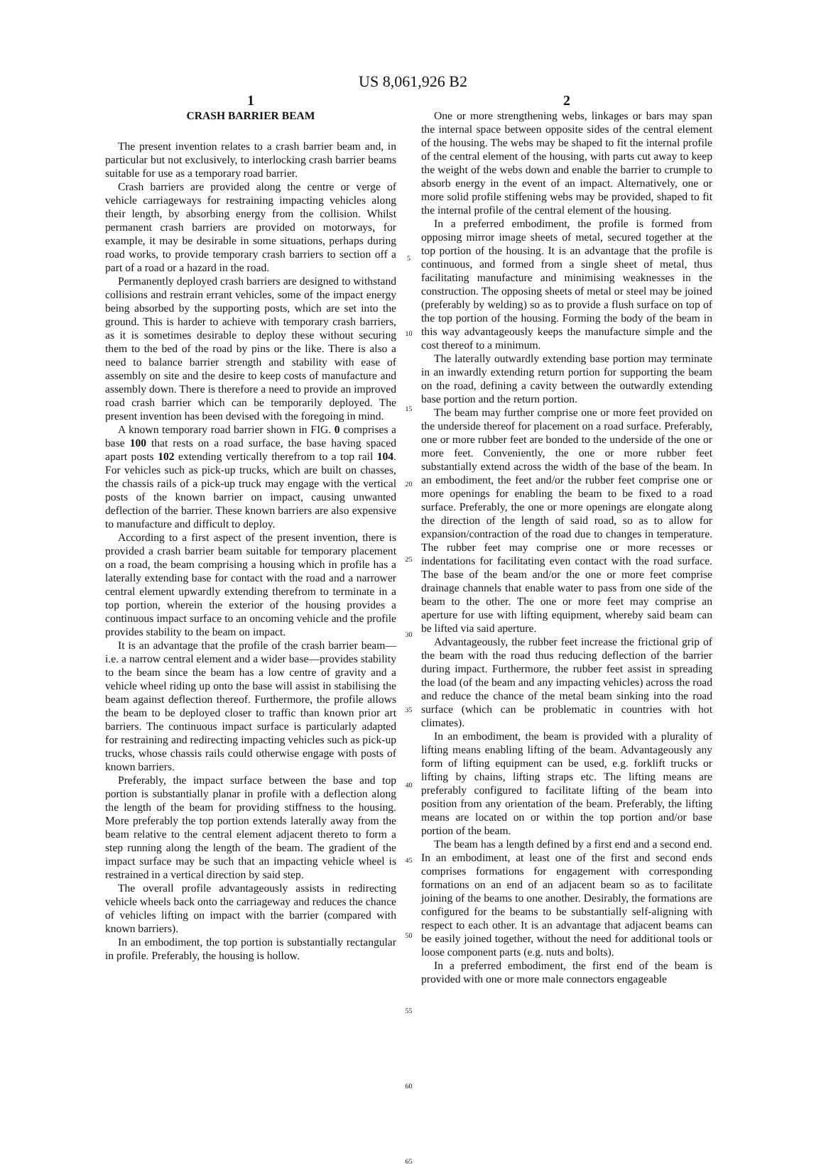US 8,061,926 B2
1
CRASH BARRIER BEAM
The present invention relates to a crash barrier beam and, in particular but not exclusively, to interlocking crash barrier beams suitable for use as a temporary road barrier.
Crash barriers are provided along the centre or verge of vehicle carriageways for restraining impacting vehicles along their length, by absorbing energy from the collision. Whilst permanent crash barriers are provided on motorways, for example, it may be desirable in some situations, perhaps during road works, to provide temporary crash barriers to section off a part of a road or a hazard in the road.
Permanently deployed crash barriers are designed to withstand collisions and restrain errant vehicles, some of the impact energy being absorbed by the supporting posts, which are set into the ground. This is harder to achieve with temporary crash barriers, as it is sometimes desirable to deploy these without securing them to the bed of the road by pins or the like. There is also a need to balance barrier strength and stability with ease of assembly on site and the desire to keep costs of manufacture and assembly down. There is therefore a need to provide an improved road crash barrier which can be temporarily deployed. The present invention has been devised with the foregoing in mind.
A known temporary road barrier shown in FIG. 0 comprises a base 100 that rests on a road surface, the base having spaced apart posts 102 extending vertically therefrom to a top rail 104. For vehicles such as pick-up trucks, which are built on chasses, the chassis rails of a pick-up truck may engage with the vertical posts of the known barrier on impact, causing unwanted deflection of the barrier. These known barriers are also expensive to manufacture and difficult to deploy.
According to a first aspect of the present invention, there is provided a crash barrier beam suitable for temporary placement on a road, the beam comprising a housing which in profile has a laterally extending base for contact with the road and a narrower central element upwardly extending therefrom to terminate in a top portion, wherein the exterior of the housing provides a continuous impact surface to an oncoming vehicle and the profile provides stability to the beam on impact.
It is an advantage that the profile of the crash barrier beam—i.e. a narrow central element and a wider base—provides stability to the beam since the beam has a low centre of gravity and a vehicle wheel riding up onto the base will assist in stabilising the beam against deflection thereof. Furthermore, the profile allows the beam to be deployed closer to traffic than known prior art barriers. The continuous impact surface is particularly adapted for restraining and redirecting impacting vehicles such as pick-up trucks, whose chassis rails could otherwise engage with posts of known barriers.
Preferably, the impact surface between the base and top portion is substantially planar in profile with a deflection along the length of the beam for providing stiffness to the housing. More preferably the top portion extends laterally away from the beam relative to the central element adjacent thereto to form a step running along the length of the beam. The gradient of the impact surface may be such that an impacting vehicle wheel is restrained in a vertical direction by said step.
The overall profile advantageously assists in redirecting vehicle wheels back onto the carriageway and reduces the chance of vehicles lifting on impact with the barrier (compared with known barriers).
In an embodiment, the top portion is substantially rectangular in profile. Preferably, the housing is hollow.
5
10
15
20
25
30
35
40
45
50
55
60
65
2
One or more strengthening webs, linkages or bars may span the internal space between opposite sides of the central element of the housing. The webs may be shaped to fit the internal profile of the central element of the housing, with parts cut away to keep the weight of the webs down and enable the barrier to crumple to absorb energy in the event of an impact. Alternatively, one or more solid profile stiffening webs may be provided, shaped to fit the internal profile of the central element of the housing.
In a preferred embodiment, the profile is formed from opposing mirror image sheets of metal, secured together at the top portion of the housing. It is an advantage that the profile is continuous, and formed from a single sheet of metal, thus facilitating manufacture and minimising weaknesses in the construction. The opposing sheets of metal or steel may be joined (preferably by welding) so as to provide a flush surface on top of the top portion of the housing. Forming the body of the beam in this way advantageously keeps the manufacture simple and the cost thereof to a minimum.
The laterally outwardly extending base portion may terminate in an inwardly extending return portion for supporting the beam on the road, defining a cavity between the outwardly extending base portion and the return portion.
The beam may further comprise one or more feet provided on the underside thereof for placement on a road surface. Preferably, one or more rubber feet are bonded to the underside of the one or more feet. Conveniently, the one or more rubber feet substantially extend across the width of the base of the beam. In an embodiment, the feet and/or the rubber feet comprise one or more openings for enabling the beam to be fixed to a road surface. Preferably, the one or more openings are elongate along the direction of the length of said road, so as to allow for expansion/contraction of the road due to changes in temperature. The rubber feet may comprise one or more recesses or indentations for facilitating even contact with the road surface. The base of the beam and/or the one or more feet comprise drainage channels that enable water to pass from one side of the beam to the other. The one or more feet may comprise an aperture for use with lifting equipment, whereby said beam can be lifted via said aperture.
Advantageously, the rubber feet increase the frictional grip of the beam with the road thus reducing deflection of the barrier during impact. Furthermore, the rubber feet assist in spreading the load (of the beam and any impacting vehicles) across the road and reduce the chance of the metal beam sinking into the road surface (which can be problematic in countries with hot climates).
In an embodiment, the beam is provided with a plurality of lifting means enabling lifting of the beam. Advantageously any form of lifting equipment can be used, e.g. forklift trucks or lifting by chains, lifting straps etc. The lifting means are preferably configured to facilitate lifting of the beam into position from any orientation of the beam. Preferably, the lifting means are located on or within the top portion and/or base portion of the beam.
The beam has a length defined by a first end and a second end. In an embodiment, at least one of the first and second ends comprises formations for engagement with corresponding formations on an end of an adjacent beam so as to facilitate joining of the beams to one another. Desirably, the formations are configured for the beams to be substantially self-aligning with respect to each other. It is an advantage that adjacent beams can be easily joined together, without the need for additional tools or loose component parts (e.g. nuts and bolts).
In a preferred embodiment, the first end of the beam is provided with one or more male connectors engageable